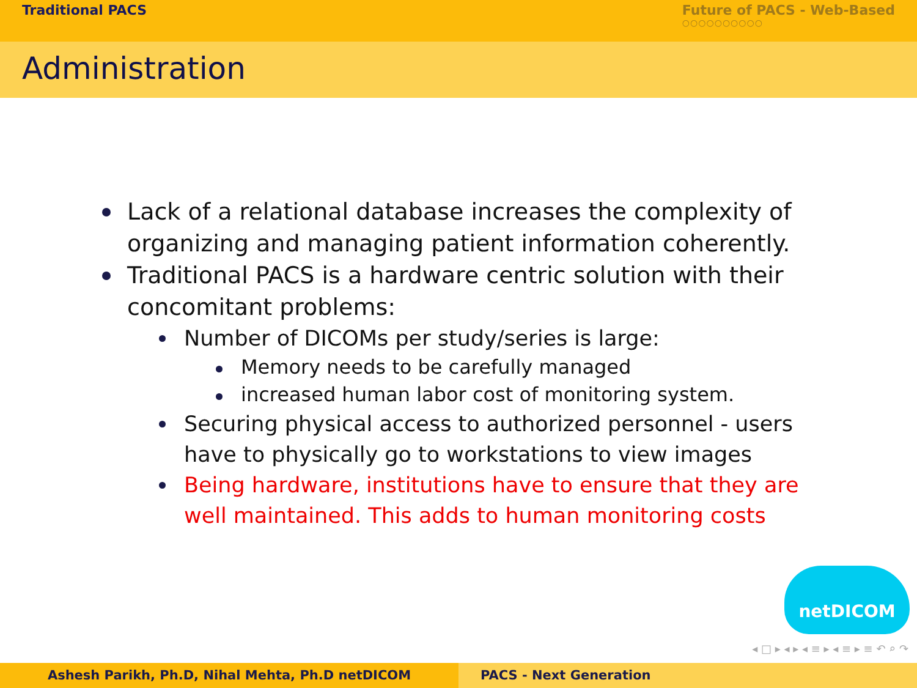Traditional PACS Future of PACS - Web-Based
○○○○○○○○○○
Administration
Lack of a relational database increases the complexity of organizing and managing patient information coherently.
Traditional PACS is a hardware centric solution with their concomitant problems:
Number of DICOMs per study/series is large:
Memory needs to be carefully managed
increased human labor cost of monitoring system.
Securing physical access to authorized personnel - users have to physically go to workstations to view images
Being hardware, institutions have to ensure that they are well maintained. This adds to human monitoring costs
netDICOM
◂ □ ▸ ◂ ▸ ◂ ≡ ▸ ◂ ≡ ▸ ≡ ↶ ⌕ ↷
Ashesh Parikh, Ph.D, Nihal Mehta, Ph.D netDICOM PACS - Next Generation